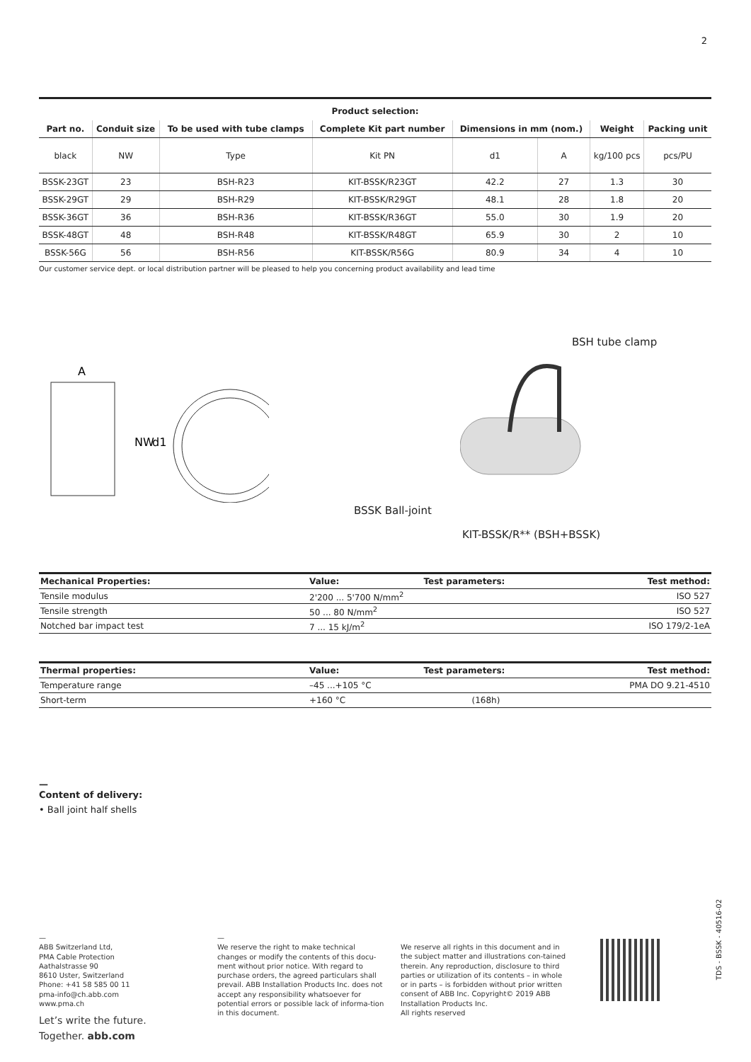2
| Product selection: | | | | | | | |
| --- | --- | --- | --- | --- | --- | --- | --- |
| Part no. | Conduit size | To be used with tube clamps | Complete Kit part number | Dimensions in mm (nom.) | | Weight | Packing unit |
| black | NW | Type | Kit PN | d1 | A | kg/100 pcs | pcs/PU |
| BSSK-23GT | 23 | BSH-R23 | KIT-BSSK/R23GT | 42.2 | 27 | 1.3 | 30 |
| BSSK-29GT | 29 | BSH-R29 | KIT-BSSK/R29GT | 48.1 | 28 | 1.8 | 20 |
| BSSK-36GT | 36 | BSH-R36 | KIT-BSSK/R36GT | 55.0 | 30 | 1.9 | 20 |
| BSSK-48GT | 48 | BSH-R48 | KIT-BSSK/R48GT | 65.9 | 30 | 2 | 10 |
| BSSK-56G | 56 | BSH-R56 | KIT-BSSK/R56G | 80.9 | 34 | 4 | 10 |
Our customer service dept. or local distribution partner will be pleased to help you concerning product availability and lead time
A
NW
d1
BSH tube clamp
BSSK Ball-joint
KIT-BSSK/R** (BSH+BSSK)
| Mechanical Properties: | Value: | Test parameters: | Test method: |
| --- | --- | --- | --- |
| Tensile modulus | 2'200 ... 5'700 N/mm<sup>2</sup> | | ISO 527 |
| Tensile strength | 50 ... 80 N/mm<sup>2</sup> | | ISO 527 |
| Notched bar impact test | 7 ... 15 kJ/m<sup>2</sup> | | ISO 179/2-1eA |
| Thermal properties: | Value: | Test parameters: | Test method: |
| --- | --- | --- | --- |
| Temperature range | –45 ...+105 °C | | PMA DO 9.21-4510 |
| Short-term | +160 °C | (168h) | |
—
Content of delivery:
• Ball joint half shells
—
ABB Switzerland Ltd,
PMA Cable Protection
Aathalstrasse 90
8610 Uster, Switzerland
Phone: +41 58 585 00 11
pma-info@ch.abb.com
www.pma.ch
Let’s write the future.
Together. abb.com
—
We reserve the right to make technical changes or modify the contents of this docu-ment without prior notice. With regard to purchase orders, the agreed particulars shall prevail. ABB Installation Products Inc. does not accept any responsibility whatsoever for potential errors or possible lack of informa-tion in this document.
We reserve all rights in this document and in the subject matter and illustrations con-tained therein. Any reproduction, disclosure to third parties or utilization of its contents – in whole or in parts – is forbidden without prior written consent of ABB Inc. Copyright© 2019 ABB Installation Products Inc.
All rights reserved
TDS - BSSK - 40516-02